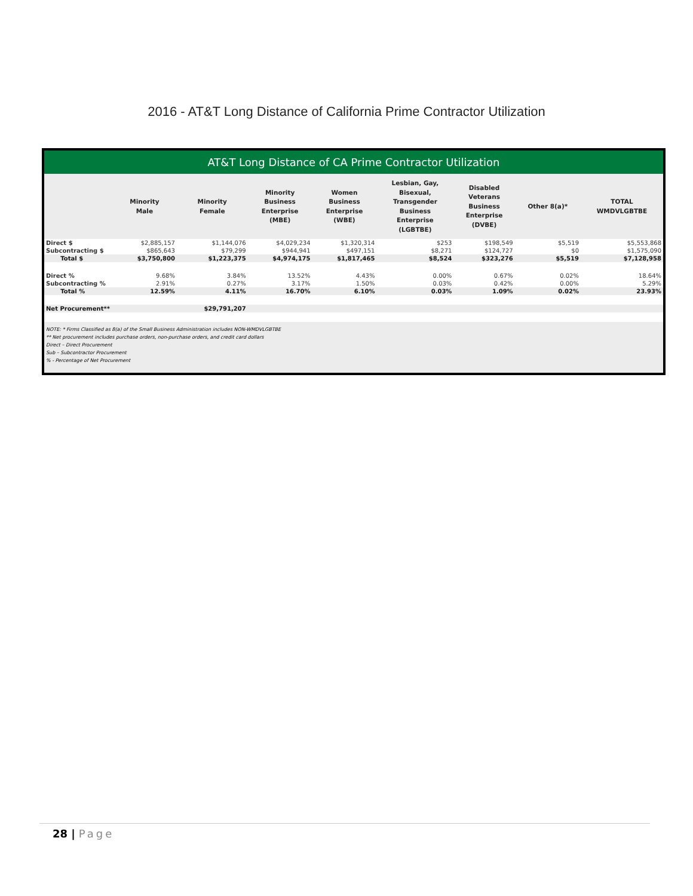2016 - AT&T Long Distance of California Prime Contractor Utilization
AT&T Long Distance of CA Prime Contractor Utilization
| | Minority Male | Minority Female | Minority Business Enterprise (MBE) | Women Business Enterprise (WBE) | Lesbian, Gay, Bisexual, Transgender Business Enterprise (LGBTBE) | Disabled Veterans Business Enterprise (DVBE) | Other 8(a)* | TOTAL WMDVLGBTBE |
| --- | --- | --- | --- | --- | --- | --- | --- | --- |
| Direct $ | $2,885,157 | $1,144,076 | $4,029,234 | $1,320,314 | $253 | $198,549 | $5,519 | $5,553,868 |
| Subcontracting $ | $865,643 | $79,299 | $944,941 | $497,151 | $8,271 | $124,727 | $0 | $1,575,090 |
| Total $ | $3,750,800 | $1,223,375 | $4,974,175 | $1,817,465 | $8,524 | $323,276 | $5,519 | $7,128,958 |
| Direct % | 9.68% | 3.84% | 13.52% | 4.43% | 0.00% | 0.67% | 0.02% | 18.64% |
| Subcontracting % | 2.91% | 0.27% | 3.17% | 1.50% | 0.03% | 0.42% | 0.00% | 5.29% |
| Total % | 12.59% | 4.11% | 16.70% | 6.10% | 0.03% | 1.09% | 0.02% | 23.93% |
| Net Procurement** | | $29,791,207 | | | | | | |
NOTE: * Firms Classified as 8(a) of the Small Business Administration includes NON-WMDVLGBTBE
** Net procurement includes purchase orders, non-purchase orders, and credit card dollars
Direct – Direct Procurement
Sub – Subcontractor Procurement
% - Percentage of Net Procurement
28 | Page